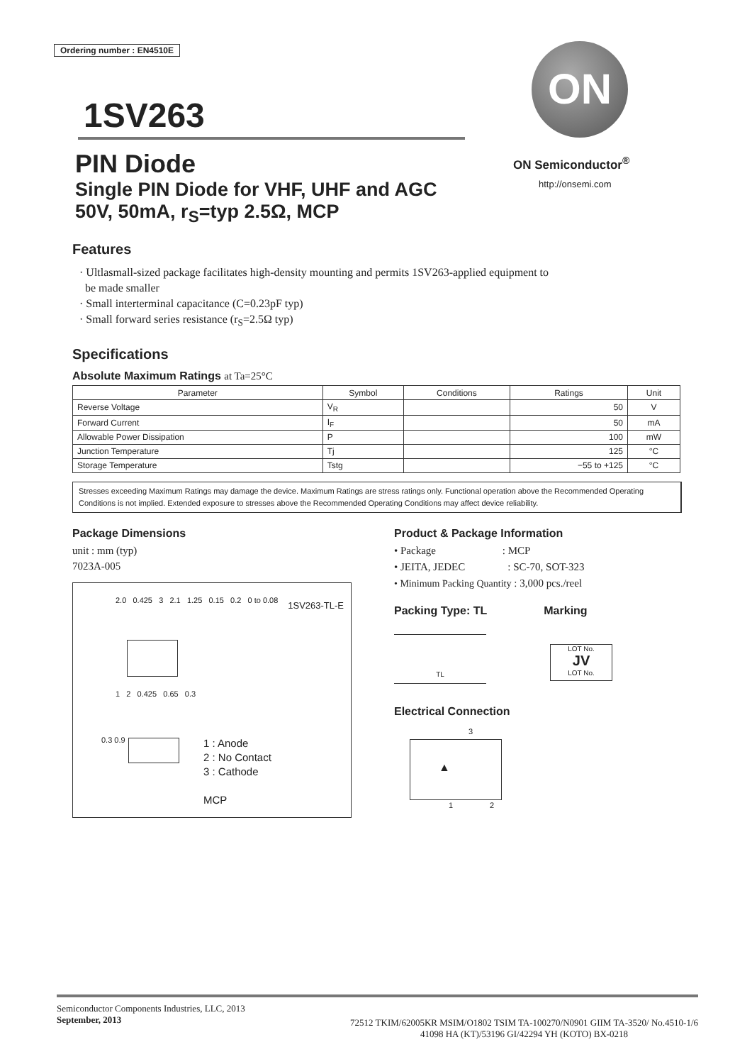Ordering number : EN4510E
1SV263
PIN Diode
Single PIN Diode for VHF, UHF and AGC
50V, 50mA, r<sub>S</sub>=typ 2.5Ω, MCP
ON
ON Semiconductor<sup>®</sup>
http://onsemi.com
Features
· Ultlasmall-sized package facilitates high-density mounting and permits 1SV263-applied equipment to
be made smaller
· Small interterminal capacitance (C=0.23pF typ)
· Small forward series resistance (r<sub>S</sub>=2.5Ω typ)
Specifications
Absolute Maximum Ratings at Ta=25°C
| Parameter | Symbol | Conditions | Ratings | Unit |
| --- | --- | --- | --- | --- |
| Reverse Voltage | V<sub>R</sub> | | 50 | V |
| Forward Current | I<sub>F</sub> | | 50 | mA |
| Allowable Power Dissipation | P | | 100 | mW |
| Junction Temperature | Tj | | 125 | °C |
| Storage Temperature | Tstg | | −55 to +125 | °C |
Stresses exceeding Maximum Ratings may damage the device. Maximum Ratings are stress ratings only. Functional operation above the Recommended Operating Conditions is not implied. Extended exposure to stresses above the Recommended Operating Conditions may affect device reliability.
Package Dimensions
unit : mm (typ)
7023A-005
1SV263-TL-E
2.0 0.425 3 2.1 1.25 0.15 0.2 0 to 0.08
1 2 0.425 0.65 0.3
0.3 0.9
1 : Anode
2 : No Contact
3 : Cathode
MCP
Product & Package Information
• Package : MCP
• JEITA, JEDEC : SC-70, SOT-323
• Minimum Packing Quantity : 3,000 pcs./reel
Packing Type: TL Marking
TL
LOT No.
JV
LOT No.
Electrical Connection
3
1 2
▲
Semiconductor Components Industries, LLC, 2013
September, 2013
72512 TKIM/62005KR MSIM/O1802 TSIM TA-100270/N0901 GIIM TA-3520/ No.4510-1/6
41098 HA (KT)/53196 GI/42294 YH (KOTO) BX-0218